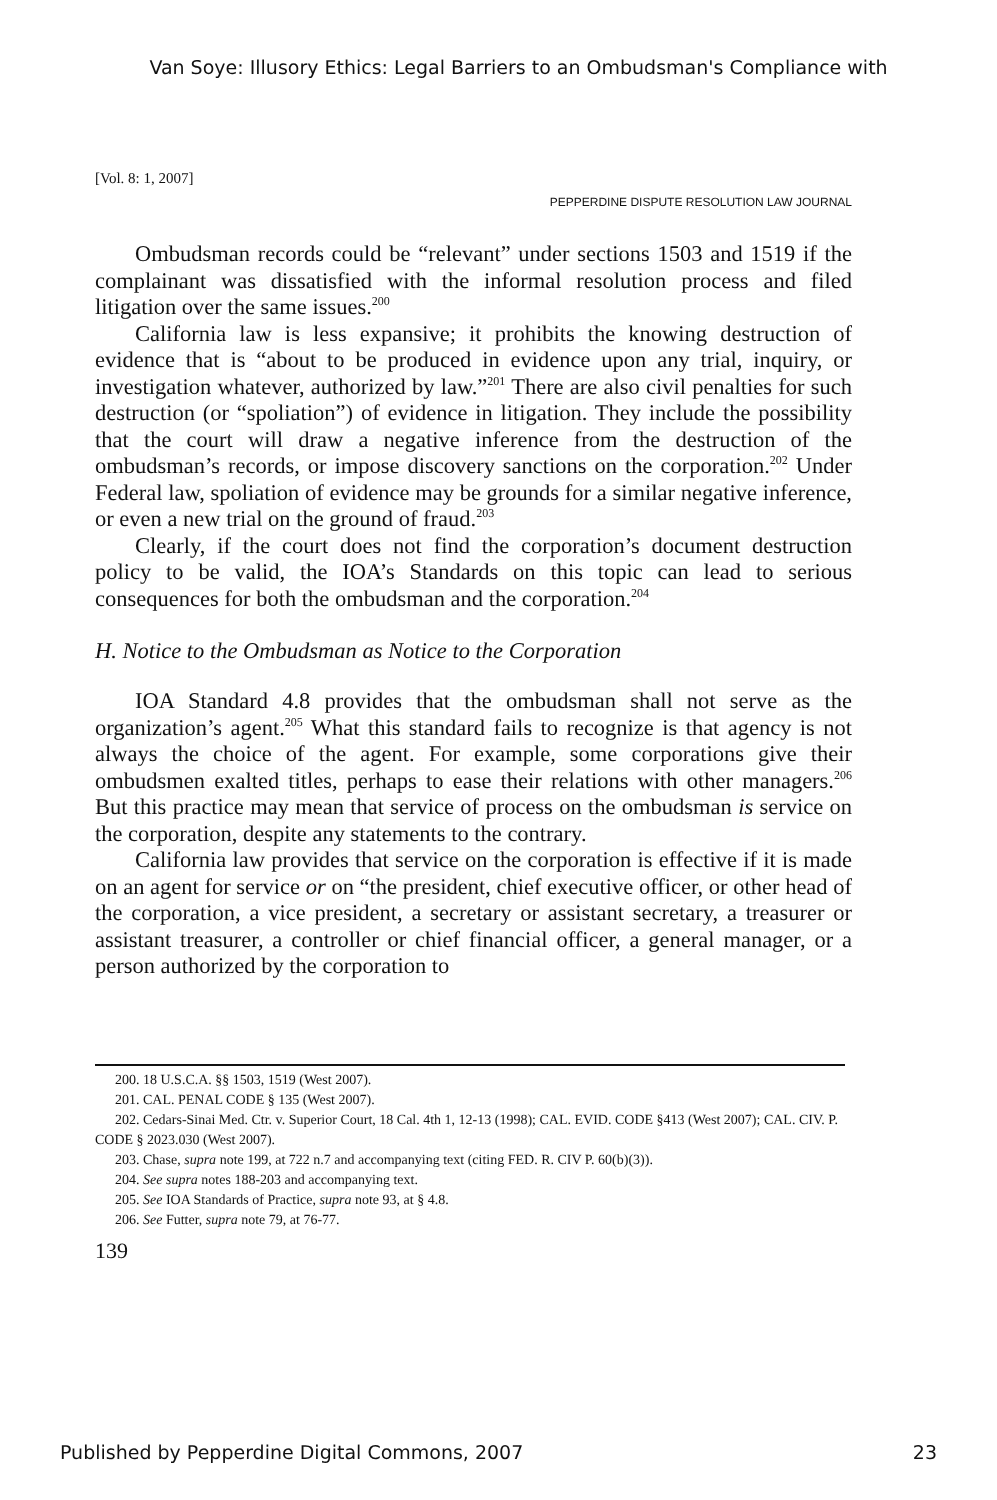Van Soye: Illusory Ethics: Legal Barriers to an Ombudsman's Compliance with
[Vol. 8: 1, 2007]
PEPPERDINE DISPUTE RESOLUTION LAW JOURNAL
Ombudsman records could be “relevant” under sections 1503 and 1519 if the complainant was dissatisfied with the informal resolution process and filed litigation over the same issues.<sup>200</sup>
California law is less expansive; it prohibits the knowing destruction of evidence that is “about to be produced in evidence upon any trial, inquiry, or investigation whatever, authorized by law.”<sup>201</sup> There are also civil penalties for such destruction (or “spoliation”) of evidence in litigation. They include the possibility that the court will draw a negative inference from the destruction of the ombudsman’s records, or impose discovery sanctions on the corporation.<sup>202</sup> Under Federal law, spoliation of evidence may be grounds for a similar negative inference, or even a new trial on the ground of fraud.<sup>203</sup>
Clearly, if the court does not find the corporation’s document destruction policy to be valid, the IOA’s Standards on this topic can lead to serious consequences for both the ombudsman and the corporation.<sup>204</sup>
H. Notice to the Ombudsman as Notice to the Corporation
IOA Standard 4.8 provides that the ombudsman shall not serve as the organization’s agent.<sup>205</sup> What this standard fails to recognize is that agency is not always the choice of the agent. For example, some corporations give their ombudsmen exalted titles, perhaps to ease their relations with other managers.<sup>206</sup> But this practice may mean that service of process on the ombudsman is service on the corporation, despite any statements to the contrary.
California law provides that service on the corporation is effective if it is made on an agent for service or on “the president, chief executive officer, or other head of the corporation, a vice president, a secretary or assistant secretary, a treasurer or assistant treasurer, a controller or chief financial officer, a general manager, or a person authorized by the corporation to
200. 18 U.S.C.A. §§ 1503, 1519 (West 2007).
201. CAL. PENAL CODE § 135 (West 2007).
202. Cedars-Sinai Med. Ctr. v. Superior Court, 18 Cal. 4th 1, 12-13 (1998); CAL. EVID. CODE §413 (West 2007); CAL. CIV. P. CODE § 2023.030 (West 2007).
203. Chase, supra note 199, at 722 n.7 and accompanying text (citing FED. R. CIV P. 60(b)(3)).
204. See supra notes 188-203 and accompanying text.
205. See IOA Standards of Practice, supra note 93, at § 4.8.
206. See Futter, supra note 79, at 76-77.
139
Published by Pepperdine Digital Commons, 2007 23